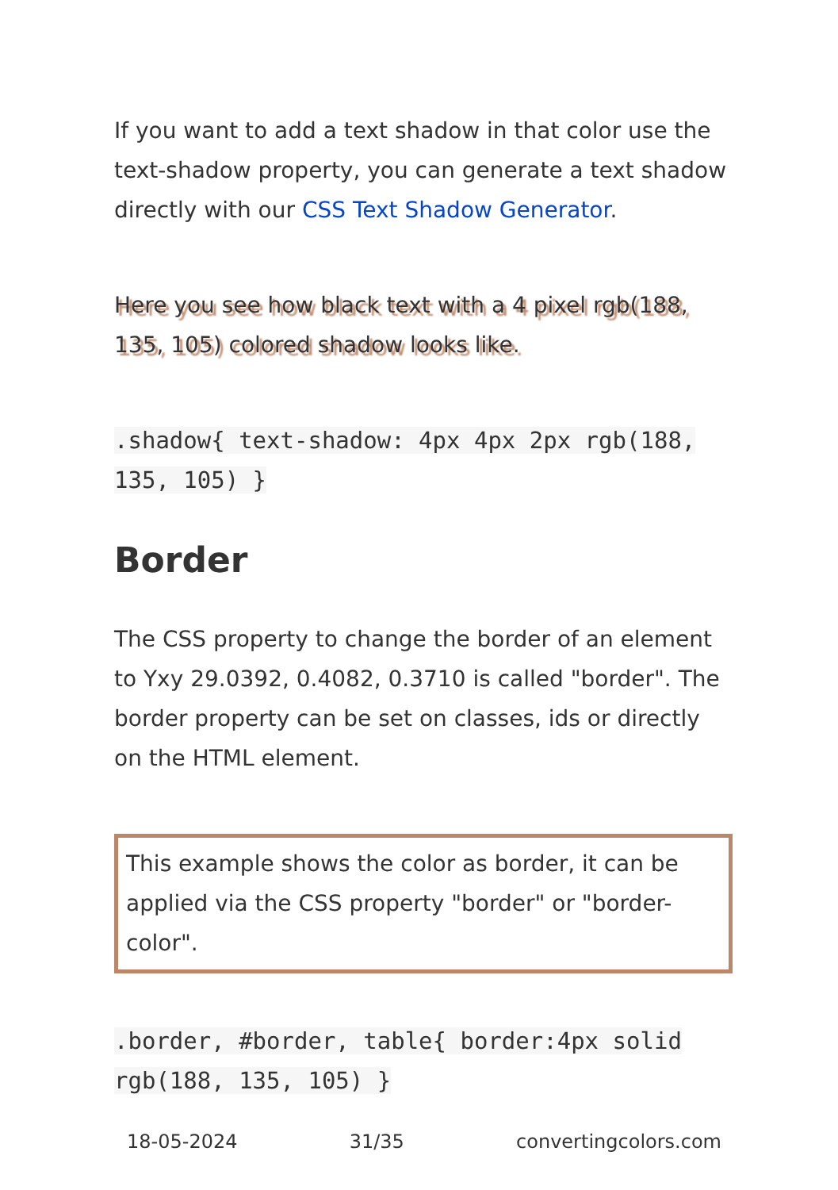If you want to add a text shadow in that color use the text-shadow property, you can generate a text shadow directly with our CSS Text Shadow Generator.
Here you see how black text with a 4 pixel rgb(188, 135, 105) colored shadow looks like.
.shadow{ text-shadow: 4px 4px 2px rgb(188, 135, 105) }
Border
The CSS property to change the border of an element to Yxy 29.0392, 0.4082, 0.3710 is called "border". The border property can be set on classes, ids or directly on the HTML element.
This example shows the color as border, it can be applied via the CSS property "border" or "border-color".
.border, #border, table{ border:4px solid rgb(188, 135, 105) }
18-05-2024 31/35 convertingcolors.com